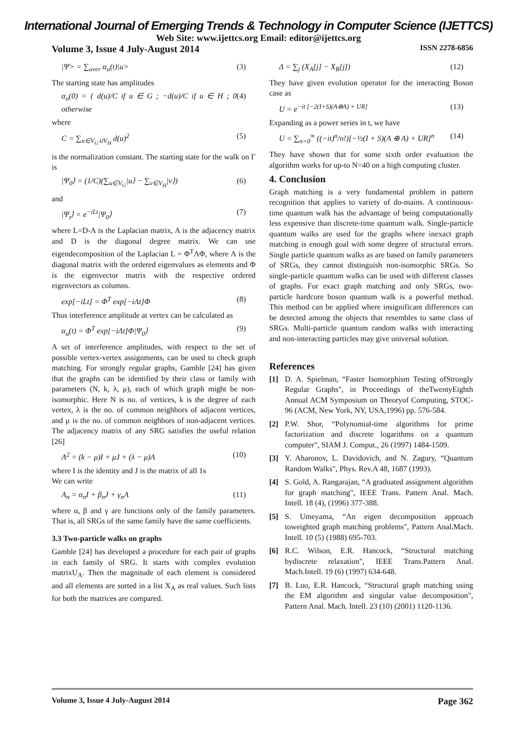International Journal of Emerging Trends & Technology in Computer Science (IJETTCS)
Web Site: www.ijettcs.org Email: editor@ijettcs.org
Volume 3, Issue 4 July-August 2014 ISSN 2278-6856
|Ψ> = ∑<sub>uver</sub> α<sub>u</sub>(t)|u> (3)
The starting state has amplitudes
α<sub>u</sub>(0) = { d(u)/C if u ∈ G ; −d(u)/C if u ∈ H ; 0 otherwise (4)
where
C = ∑<sub>u∈V<sub>G</sub>∪V<sub>H</sub></sub> d(u)<sup>2</sup> (5)
is the normalization constant. The starting state for the walk on Γ is
|Ψ<sub>0</sub>⟩ = (1/C)(∑<sub>u∈V<sub>G</sub></sub>|u⟩ − ∑<sub>v∈V<sub>H</sub></sub>|v⟩) (6)
and
|Ψ<sub>t</sub>⟩ = e<sup>−iLt</sup>|Ψ<sub>0</sub>⟩ (7)
where L=D-A is the Laplacian matrix, A is the adjacency matrix and D is the diagonal degree matrix. We can use eigendecomposition of the Laplacian L = Φ<sup>T</sup>ΛΦ, where Λ is the diagonal matrix with the ordered eigenvalues as elements and Φ is the eigenvector matrix with the respective ordered eigenvectors as columns.
exp[−iLt] = Φ<sup>T</sup> exp[−iΛt]Φ (8)
Thus interference amplitude at vertex can be calculated as
α<sub>u</sub>(t) = Φ<sup>T</sup> exp[−iΛt]Φ|Ψ<sub>0</sub>⟩ (9)
A set of interference amplitudes, with respect to the set of possible vertex-vertex assignments, can be used to check graph matching. For strongly regular graphs, Gamble [24] has given that the graphs can be identified by their class or family with parameters (N, k, λ, μ), each of which graph might be non-isomorphic. Here N is no. of vertices, k is the degree of each vertex, λ is the no. of common neighbors of adjacent vertices, and μ is the no. of common neighbors of non-adjacent vertices. The adjacency matrix of any SRG satisfies the useful relation [26]
A<sup>2</sup> = (k − μ)I + μJ + (λ − μ)A (10)
where I is the identity and J is the matrix of all 1s
We can write
A<sub>n</sub> = α<sub>n</sub>I + β<sub>n</sub>J + γ<sub>n</sub>A (11)
where α, β and γ are functions only of the family parameters. That is, all SRGs of the same family have the same coefficients.
3.3 Two-particle walks on graphs
Gamble [24] has developed a procedure for each pair of graphs in each family of SRG. It starts with complex evolution matrixU<sub>A</sub>. Then the magnitude of each element is considered and all elements are sorted in a list X<sub>A</sub> as real values. Such lists for both the matrices are compared.
Δ = ∑<sub>j</sub> (X<sub>A</sub>[j] − X<sub>B</sub>[j]) (12)
They have given evolution operator for the interacting Boson case as
U = e<sup>−it [−2(I+S)(A⊕A) + UR]</sup> (13)
Expanding as a power series in t, we have
U = ∑<sub>n=0</sub><sup>∞</sup> ((−it)<sup>n</sup>/n!)[−½(I + S)(A ⊕ A) + UR]<sup>n</sup> (14)
They have shown that for some sixth order evaluation the algorithm works for up-to N=40 on a high computing cluster.
4. Conclusion
Graph matching is a very fundamental problem in pattern recognition that applies to variety of do-mains. A continuous- time quantum walk has the advantage of being computationally less expensive than discrete-time quantum walk. Single-particle quantum walks are used for the graphs where inexact graph matching is enough goal with some degree of structural errors. Single particle quantum walks as are based on family parameters of SRGs, they cannot distinguish non-isomorphic SRGs. So single-particle quantum walks can be used with different classes of graphs. For exact graph matching and only SRGs, two-particle hardcore boson quantum walk is a powerful method. This method can be applied where insignificant differences can be detected among the objects that resembles to same class of SRGs. Multi-particle quantum random walks with interacting and non-interacting particles may give universal solution.
References
[1] D. A. Spielman, “Faster Isomorphism Testing ofStrongly Regular Graphs", in Proceedings of theTwentyEighth Annual ACM Symposium on Theoryof Computing, STOC-96 (ACM, New York, NY, USA,1996) pp. 576-584.
[2] P.W. Shor, “Polynomial-time algorithms for prime factorization and discrete logarithms on a quantum computer", SIAM J. Comput., 26 (1997) 1484-1509.
[3] Y. Aharonov, L. Davidovich, and N. Zagury, “Quantum Random Walks", Phys. Rev.A 48, 1687 (1993).
[4] S. Gold, A. Rangarajan, “A graduated assignment algorithm for graph matching", IEEE Trans. Pattern Anal. Mach. Intell. 18 (4), (1996) 377-388.
[5] S. Umeyama, “An eigen decomposition approach toweighted graph matching problems", Pattern Anal.Mach. Intell. 10 (5) (1988) 695-703.
[6] R.C. Wilson, E.R. Hancock, “Structural matching bydiscrete relaxation", IEEE Trans.Pattern Anal. Mach.Intell. 19 (6) (1997) 634-648.
[7] B. Luo, E.R. Hancock, “Structural graph matching using the EM algorithm and singular value decomposition", Pattern Anal. Mach. Intell. 23 (10) (2001) 1120-1136.
Volume 3, Issue 4 July-August 2014 Page 362